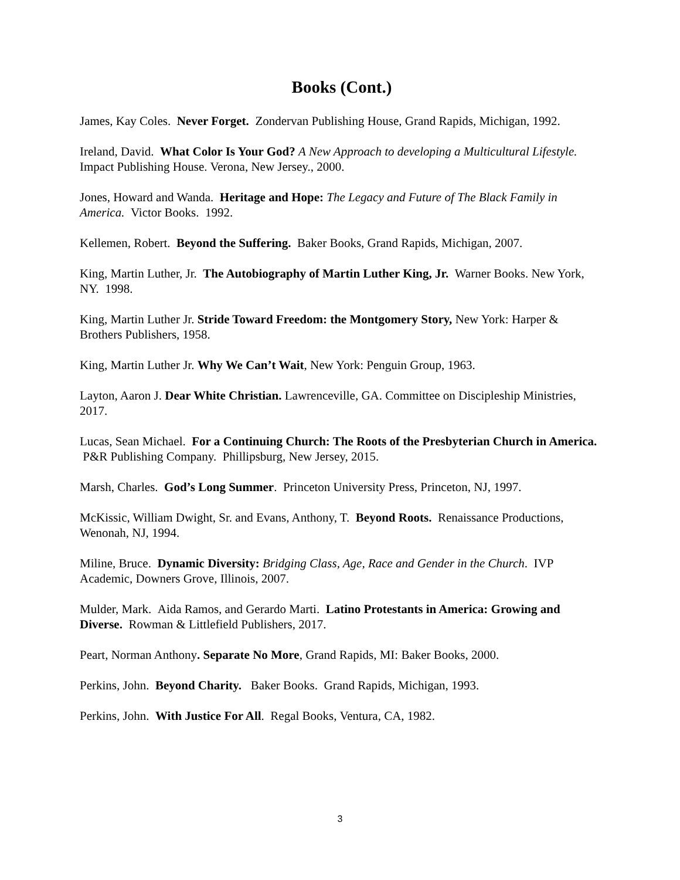Books (Cont.)
James, Kay Coles. Never Forget. Zondervan Publishing House, Grand Rapids, Michigan, 1992.
Ireland, David. What Color Is Your God? A New Approach to developing a Multicultural Lifestyle. Impact Publishing House. Verona, New Jersey., 2000.
Jones, Howard and Wanda. Heritage and Hope: The Legacy and Future of The Black Family in America. Victor Books. 1992.
Kellemen, Robert. Beyond the Suffering. Baker Books, Grand Rapids, Michigan, 2007.
King, Martin Luther, Jr. The Autobiography of Martin Luther King, Jr. Warner Books. New York, NY. 1998.
King, Martin Luther Jr. Stride Toward Freedom: the Montgomery Story, New York: Harper & Brothers Publishers, 1958.
King, Martin Luther Jr. Why We Can’t Wait, New York: Penguin Group, 1963.
Layton, Aaron J. Dear White Christian. Lawrenceville, GA. Committee on Discipleship Ministries, 2017.
Lucas, Sean Michael. For a Continuing Church: The Roots of the Presbyterian Church in America. P&R Publishing Company. Phillipsburg, New Jersey, 2015.
Marsh, Charles. God’s Long Summer. Princeton University Press, Princeton, NJ, 1997.
McKissic, William Dwight, Sr. and Evans, Anthony, T. Beyond Roots. Renaissance Productions, Wenonah, NJ, 1994.
Miline, Bruce. Dynamic Diversity: Bridging Class, Age, Race and Gender in the Church. IVP Academic, Downers Grove, Illinois, 2007.
Mulder, Mark. Aida Ramos, and Gerardo Marti. Latino Protestants in America: Growing and Diverse. Rowman & Littlefield Publishers, 2017.
Peart, Norman Anthony. Separate No More, Grand Rapids, MI: Baker Books, 2000.
Perkins, John. Beyond Charity. Baker Books. Grand Rapids, Michigan, 1993.
Perkins, John. With Justice For All. Regal Books, Ventura, CA, 1982.
3